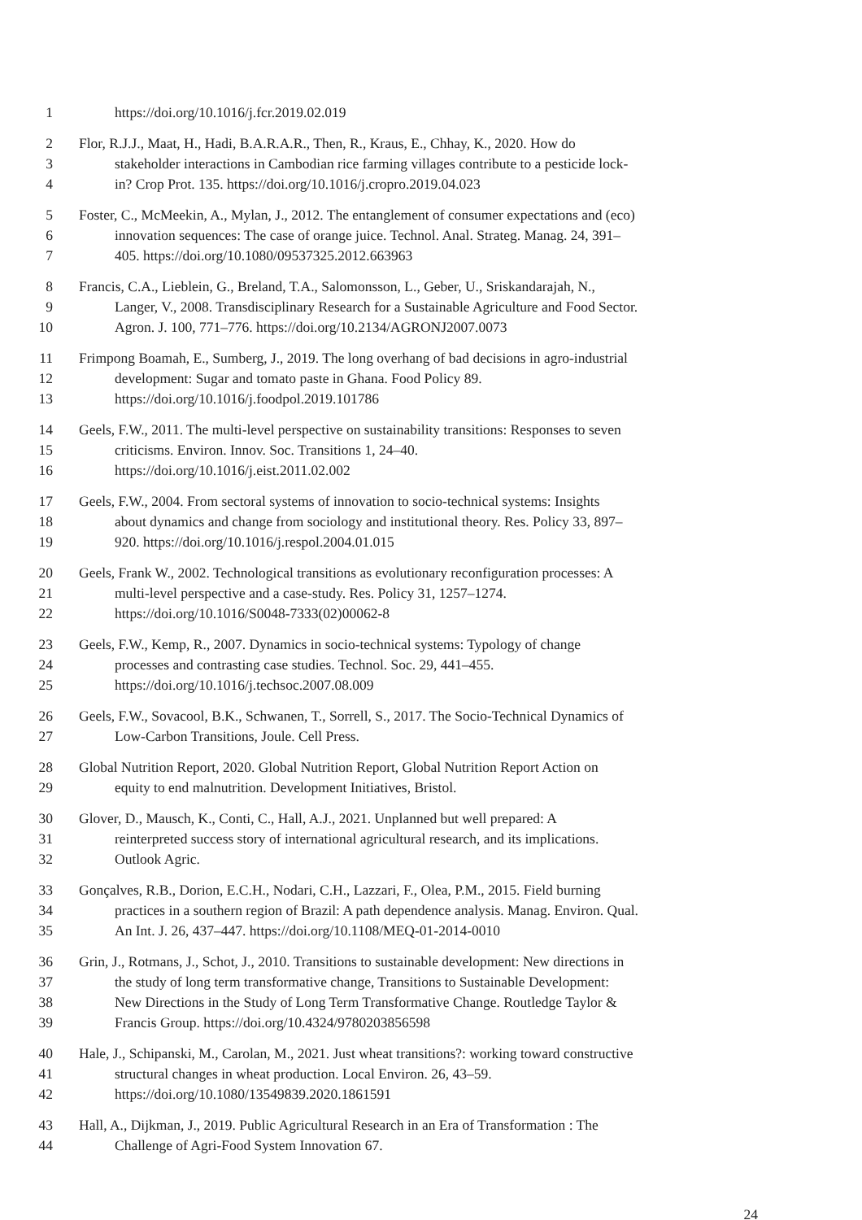1 https://doi.org/10.1016/j.fcr.2019.02.019
2 Flor, R.J.J., Maat, H., Hadi, B.A.R.A.R., Then, R., Kraus, E., Chhay, K., 2020. How do
3 stakeholder interactions in Cambodian rice farming villages contribute to a pesticide lock-
4 in? Crop Prot. 135. https://doi.org/10.1016/j.cropro.2019.04.023
5 Foster, C., McMeekin, A., Mylan, J., 2012. The entanglement of consumer expectations and (eco)
6 innovation sequences: The case of orange juice. Technol. Anal. Strateg. Manag. 24, 391–
7 405. https://doi.org/10.1080/09537325.2012.663963
8 Francis, C.A., Lieblein, G., Breland, T.A., Salomonsson, L., Geber, U., Sriskandarajah, N.,
9 Langer, V., 2008. Transdisciplinary Research for a Sustainable Agriculture and Food Sector.
10 Agron. J. 100, 771–776. https://doi.org/10.2134/AGRONJ2007.0073
11 Frimpong Boamah, E., Sumberg, J., 2019. The long overhang of bad decisions in agro-industrial
12 development: Sugar and tomato paste in Ghana. Food Policy 89.
13 https://doi.org/10.1016/j.foodpol.2019.101786
14 Geels, F.W., 2011. The multi-level perspective on sustainability transitions: Responses to seven
15 criticisms. Environ. Innov. Soc. Transitions 1, 24–40.
16 https://doi.org/10.1016/j.eist.2011.02.002
17 Geels, F.W., 2004. From sectoral systems of innovation to socio-technical systems: Insights
18 about dynamics and change from sociology and institutional theory. Res. Policy 33, 897–
19 920. https://doi.org/10.1016/j.respol.2004.01.015
20 Geels, Frank W., 2002. Technological transitions as evolutionary reconfiguration processes: A
21 multi-level perspective and a case-study. Res. Policy 31, 1257–1274.
22 https://doi.org/10.1016/S0048-7333(02)00062-8
23 Geels, F.W., Kemp, R., 2007. Dynamics in socio-technical systems: Typology of change
24 processes and contrasting case studies. Technol. Soc. 29, 441–455.
25 https://doi.org/10.1016/j.techsoc.2007.08.009
26 Geels, F.W., Sovacool, B.K., Schwanen, T., Sorrell, S., 2017. The Socio-Technical Dynamics of
27 Low-Carbon Transitions, Joule. Cell Press.
28 Global Nutrition Report, 2020. Global Nutrition Report, Global Nutrition Report Action on
29 equity to end malnutrition. Development Initiatives, Bristol.
30 Glover, D., Mausch, K., Conti, C., Hall, A.J., 2021. Unplanned but well prepared: A
31 reinterpreted success story of international agricultural research, and its implications.
32 Outlook Agric.
33 Gonçalves, R.B., Dorion, E.C.H., Nodari, C.H., Lazzari, F., Olea, P.M., 2015. Field burning
34 practices in a southern region of Brazil: A path dependence analysis. Manag. Environ. Qual.
35 An Int. J. 26, 437–447. https://doi.org/10.1108/MEQ-01-2014-0010
36 Grin, J., Rotmans, J., Schot, J., 2010. Transitions to sustainable development: New directions in
37 the study of long term transformative change, Transitions to Sustainable Development:
38 New Directions in the Study of Long Term Transformative Change. Routledge Taylor &
39 Francis Group. https://doi.org/10.4324/9780203856598
40 Hale, J., Schipanski, M., Carolan, M., 2021. Just wheat transitions?: working toward constructive
41 structural changes in wheat production. Local Environ. 26, 43–59.
42 https://doi.org/10.1080/13549839.2020.1861591
43 Hall, A., Dijkman, J., 2019. Public Agricultural Research in an Era of Transformation : The
44 Challenge of Agri-Food System Innovation 67.
24